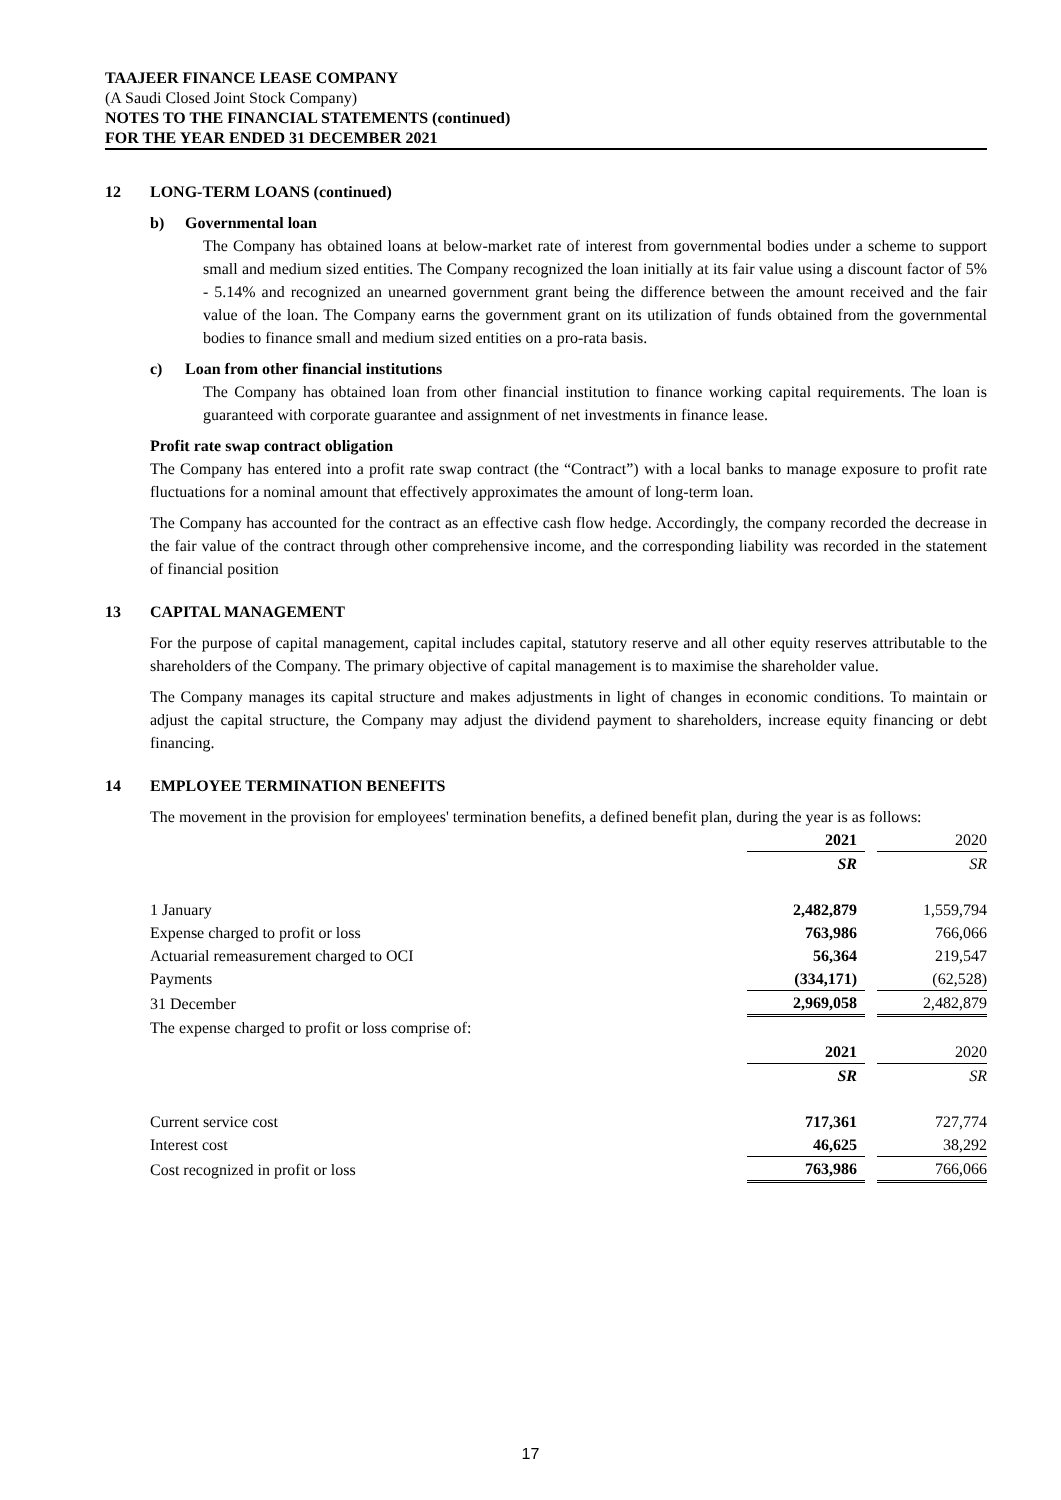TAAJEER FINANCE LEASE COMPANY
(A Saudi Closed Joint Stock Company)
NOTES TO THE FINANCIAL STATEMENTS (continued)
FOR THE YEAR ENDED 31 DECEMBER 2021
12 LONG-TERM LOANS (continued)
b) Governmental loan
The Company has obtained loans at below-market rate of interest from governmental bodies under a scheme to support small and medium sized entities. The Company recognized the loan initially at its fair value using a discount factor of 5% - 5.14% and recognized an unearned government grant being the difference between the amount received and the fair value of the loan. The Company earns the government grant on its utilization of funds obtained from the governmental bodies to finance small and medium sized entities on a pro-rata basis.
c) Loan from other financial institutions
The Company has obtained loan from other financial institution to finance working capital requirements. The loan is guaranteed with corporate guarantee and assignment of net investments in finance lease.
Profit rate swap contract obligation
The Company has entered into a profit rate swap contract (the “Contract”) with a local banks to manage exposure to profit rate fluctuations for a nominal amount that effectively approximates the amount of long-term loan.
The Company has accounted for the contract as an effective cash flow hedge. Accordingly, the company recorded the decrease in the fair value of the contract through other comprehensive income, and the corresponding liability was recorded in the statement of financial position
13 CAPITAL MANAGEMENT
For the purpose of capital management, capital includes capital, statutory reserve and all other equity reserves attributable to the shareholders of the Company. The primary objective of capital management is to maximise the shareholder value.
The Company manages its capital structure and makes adjustments in light of changes in economic conditions. To maintain or adjust the capital structure, the Company may adjust the dividend payment to shareholders, increase equity financing or debt financing.
14 EMPLOYEE TERMINATION BENEFITS
The movement in the provision for employees' termination benefits, a defined benefit plan, during the year is as follows:
| | 2021 | | 2020 |
| | SR | | SR |
| 1 January | 2,482,879 | | 1,559,794 |
| Expense charged to profit or loss | 763,986 | | 766,066 |
| Actuarial remeasurement charged to OCI | 56,364 | | 219,547 |
| Payments | (334,171) | | (62,528) |
| 31 December | 2,969,058 | | 2,482,879 |
| The expense charged to profit or loss comprise of: | | | |
| | 2021 | | 2020 |
| | SR | | SR |
| Current service cost | 717,361 | | 727,774 |
| Interest cost | 46,625 | | 38,292 |
| Cost recognized in profit or loss | 763,986 | | 766,066 |
17